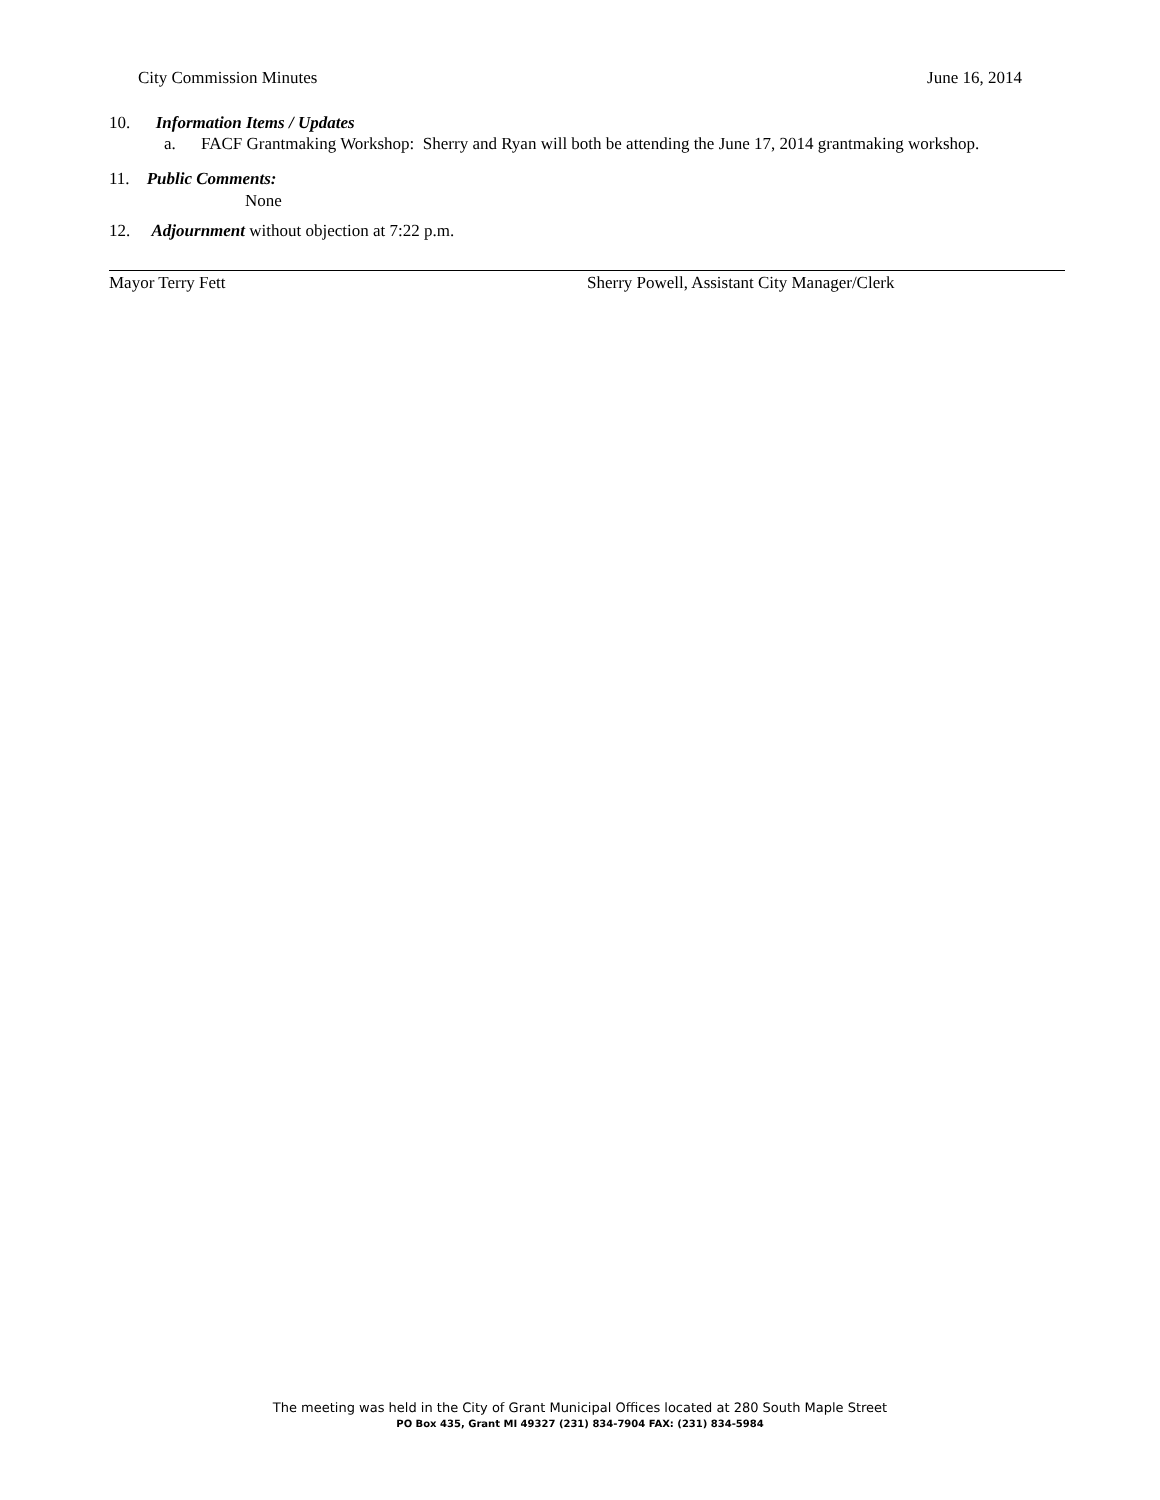City Commission Minutes June 16, 2014
10. Information Items / Updates
a. FACF Grantmaking Workshop: Sherry and Ryan will both be attending the June 17, 2014 grantmaking workshop.
11. Public Comments:
None
12. Adjournment without objection at 7:22 p.m.
Mayor Terry Fett Sherry Powell, Assistant City Manager/Clerk
The meeting was held in the City of Grant Municipal Offices located at 280 South Maple Street
PO Box 435, Grant MI 49327 (231) 834-7904 FAX: (231) 834-5984